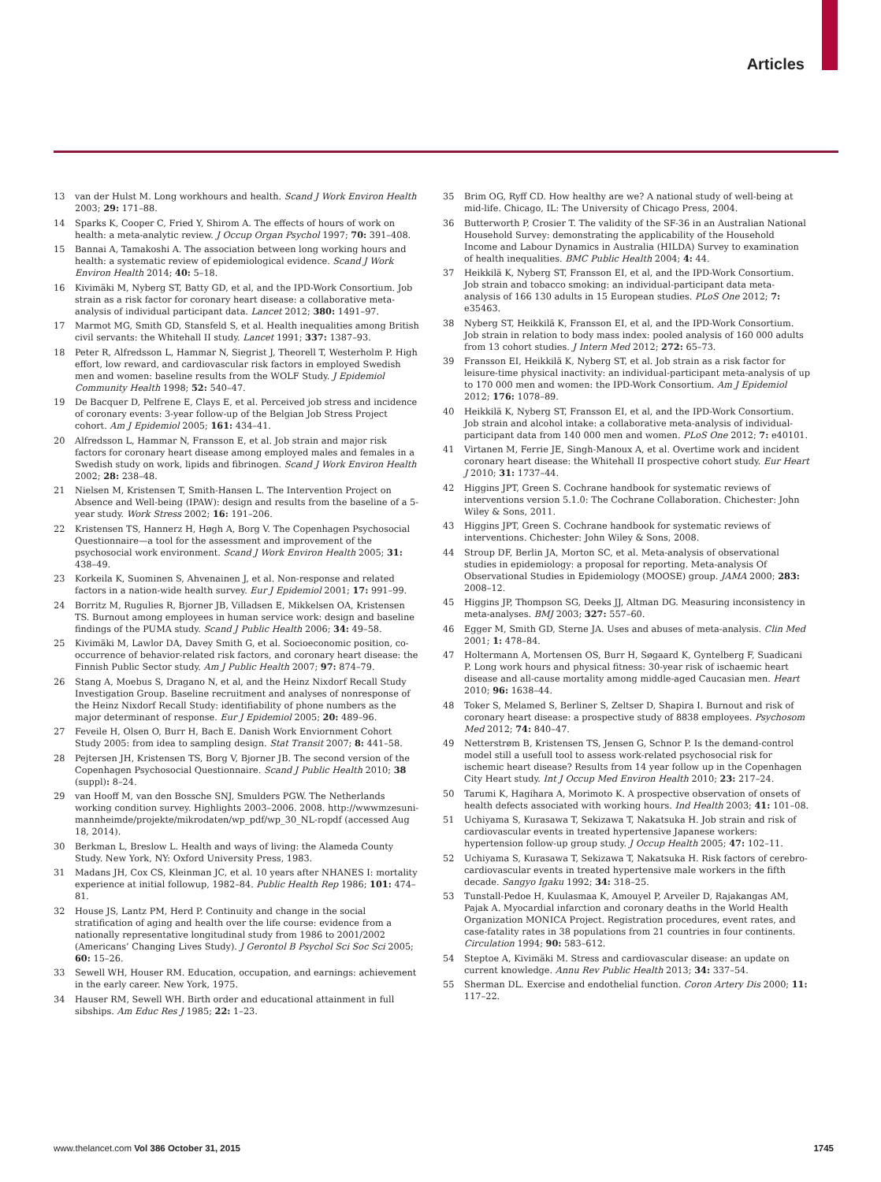Articles
13 van der Hulst M. Long workhours and health. Scand J Work Environ Health 2003; 29: 171–88.
14 Sparks K, Cooper C, Fried Y, Shirom A. The effects of hours of work on health: a meta-analytic review. J Occup Organ Psychol 1997; 70: 391–408.
15 Bannai A, Tamakoshi A. The association between long working hours and health: a systematic review of epidemiological evidence. Scand J Work Environ Health 2014; 40: 5–18.
16 Kivimäki M, Nyberg ST, Batty GD, et al, and the IPD-Work Consortium. Job strain as a risk factor for coronary heart disease: a collaborative meta-analysis of individual participant data. Lancet 2012; 380: 1491–97.
17 Marmot MG, Smith GD, Stansfeld S, et al. Health inequalities among British civil servants: the Whitehall II study. Lancet 1991; 337: 1387–93.
18 Peter R, Alfredsson L, Hammar N, Siegrist J, Theorell T, Westerholm P. High effort, low reward, and cardiovascular risk factors in employed Swedish men and women: baseline results from the WOLF Study. J Epidemiol Community Health 1998; 52: 540–47.
19 De Bacquer D, Pelfrene E, Clays E, et al. Perceived job stress and incidence of coronary events: 3-year follow-up of the Belgian Job Stress Project cohort. Am J Epidemiol 2005; 161: 434–41.
20 Alfredsson L, Hammar N, Fransson E, et al. Job strain and major risk factors for coronary heart disease among employed males and females in a Swedish study on work, lipids and fibrinogen. Scand J Work Environ Health 2002; 28: 238–48.
21 Nielsen M, Kristensen T, Smith-Hansen L. The Intervention Project on Absence and Well-being (IPAW): design and results from the baseline of a 5-year study. Work Stress 2002; 16: 191–206.
22 Kristensen TS, Hannerz H, Høgh A, Borg V. The Copenhagen Psychosocial Questionnaire—a tool for the assessment and improvement of the psychosocial work environment. Scand J Work Environ Health 2005; 31: 438–49.
23 Korkeila K, Suominen S, Ahvenainen J, et al. Non-response and related factors in a nation-wide health survey. Eur J Epidemiol 2001; 17: 991–99.
24 Borritz M, Rugulies R, Bjorner JB, Villadsen E, Mikkelsen OA, Kristensen TS. Burnout among employees in human service work: design and baseline findings of the PUMA study. Scand J Public Health 2006; 34: 49–58.
25 Kivimäki M, Lawlor DA, Davey Smith G, et al. Socioeconomic position, co-occurrence of behavior-related risk factors, and coronary heart disease: the Finnish Public Sector study. Am J Public Health 2007; 97: 874–79.
26 Stang A, Moebus S, Dragano N, et al, and the Heinz Nixdorf Recall Study Investigation Group. Baseline recruitment and analyses of nonresponse of the Heinz Nixdorf Recall Study: identifiability of phone numbers as the major determinant of response. Eur J Epidemiol 2005; 20: 489–96.
27 Feveile H, Olsen O, Burr H, Bach E. Danish Work Enviornment Cohort Study 2005: from idea to sampling design. Stat Transit 2007; 8: 441–58.
28 Pejtersen JH, Kristensen TS, Borg V, Bjorner JB. The second version of the Copenhagen Psychosocial Questionnaire. Scand J Public Health 2010; 38 (suppl): 8–24.
29 van Hooff M, van den Bossche SNJ, Smulders PGW. The Netherlands working condition survey. Highlights 2003–2006. 2008. http://wwwmzesuni-mannheimde/projekte/mikrodaten/wp_pdf/wp_30_NL-ropdf (accessed Aug 18, 2014).
30 Berkman L, Breslow L. Health and ways of living: the Alameda County Study. New York, NY: Oxford University Press, 1983.
31 Madans JH, Cox CS, Kleinman JC, et al. 10 years after NHANES I: mortality experience at initial followup, 1982–84. Public Health Rep 1986; 101: 474–81.
32 House JS, Lantz PM, Herd P. Continuity and change in the social stratification of aging and health over the life course: evidence from a nationally representative longitudinal study from 1986 to 2001/2002 (Americans’ Changing Lives Study). J Gerontol B Psychol Sci Soc Sci 2005; 60: 15–26.
33 Sewell WH, Houser RM. Education, occupation, and earnings: achievement in the early career. New York, 1975.
34 Hauser RM, Sewell WH. Birth order and educational attainment in full sibships. Am Educ Res J 1985; 22: 1–23.
35 Brim OG, Ryff CD. How healthy are we? A national study of well-being at mid-life. Chicago, IL: The University of Chicago Press, 2004.
36 Butterworth P, Crosier T. The validity of the SF-36 in an Australian National Household Survey: demonstrating the applicability of the Household Income and Labour Dynamics in Australia (HILDA) Survey to examination of health inequalities. BMC Public Health 2004; 4: 44.
37 Heikkilä K, Nyberg ST, Fransson EI, et al, and the IPD-Work Consortium. Job strain and tobacco smoking: an individual-participant data meta-analysis of 166 130 adults in 15 European studies. PLoS One 2012; 7: e35463.
38 Nyberg ST, Heikkilä K, Fransson EI, et al, and the IPD-Work Consortium. Job strain in relation to body mass index: pooled analysis of 160 000 adults from 13 cohort studies. J Intern Med 2012; 272: 65–73.
39 Fransson EI, Heikkilä K, Nyberg ST, et al. Job strain as a risk factor for leisure-time physical inactivity: an individual-participant meta-analysis of up to 170 000 men and women: the IPD-Work Consortium. Am J Epidemiol 2012; 176: 1078–89.
40 Heikkilä K, Nyberg ST, Fransson EI, et al, and the IPD-Work Consortium. Job strain and alcohol intake: a collaborative meta-analysis of individual-participant data from 140 000 men and women. PLoS One 2012; 7: e40101.
41 Virtanen M, Ferrie JE, Singh-Manoux A, et al. Overtime work and incident coronary heart disease: the Whitehall II prospective cohort study. Eur Heart J 2010; 31: 1737–44.
42 Higgins JPT, Green S. Cochrane handbook for systematic reviews of interventions version 5.1.0: The Cochrane Collaboration. Chichester: John Wiley & Sons, 2011.
43 Higgins JPT, Green S. Cochrane handbook for systematic reviews of interventions. Chichester: John Wiley & Sons, 2008.
44 Stroup DF, Berlin JA, Morton SC, et al. Meta-analysis of observational studies in epidemiology: a proposal for reporting. Meta-analysis Of Observational Studies in Epidemiology (MOOSE) group. JAMA 2000; 283: 2008–12.
45 Higgins JP, Thompson SG, Deeks JJ, Altman DG. Measuring inconsistency in meta-analyses. BMJ 2003; 327: 557–60.
46 Egger M, Smith GD, Sterne JA. Uses and abuses of meta-analysis. Clin Med 2001; 1: 478–84.
47 Holtermann A, Mortensen OS, Burr H, Søgaard K, Gyntelberg F, Suadicani P. Long work hours and physical fitness: 30-year risk of ischaemic heart disease and all-cause mortality among middle-aged Caucasian men. Heart 2010; 96: 1638–44.
48 Toker S, Melamed S, Berliner S, Zeltser D, Shapira I. Burnout and risk of coronary heart disease: a prospective study of 8838 employees. Psychosom Med 2012; 74: 840–47.
49 Netterstrøm B, Kristensen TS, Jensen G, Schnor P. Is the demand-control model still a usefull tool to assess work-related psychosocial risk for ischemic heart disease? Results from 14 year follow up in the Copenhagen City Heart study. Int J Occup Med Environ Health 2010; 23: 217–24.
50 Tarumi K, Hagihara A, Morimoto K. A prospective observation of onsets of health defects associated with working hours. Ind Health 2003; 41: 101–08.
51 Uchiyama S, Kurasawa T, Sekizawa T, Nakatsuka H. Job strain and risk of cardiovascular events in treated hypertensive Japanese workers: hypertension follow-up group study. J Occup Health 2005; 47: 102–11.
52 Uchiyama S, Kurasawa T, Sekizawa T, Nakatsuka H. Risk factors of cerebro-cardiovascular events in treated hypertensive male workers in the fifth decade. Sangyo Igaku 1992; 34: 318–25.
53 Tunstall-Pedoe H, Kuulasmaa K, Amouyel P, Arveiler D, Rajakangas AM, Pajak A. Myocardial infarction and coronary deaths in the World Health Organization MONICA Project. Registration procedures, event rates, and case-fatality rates in 38 populations from 21 countries in four continents. Circulation 1994; 90: 583–612.
54 Steptoe A, Kivimäki M. Stress and cardiovascular disease: an update on current knowledge. Annu Rev Public Health 2013; 34: 337–54.
55 Sherman DL. Exercise and endothelial function. Coron Artery Dis 2000; 11: 117–22.
www.thelancet.com Vol 386 October 31, 2015 1745